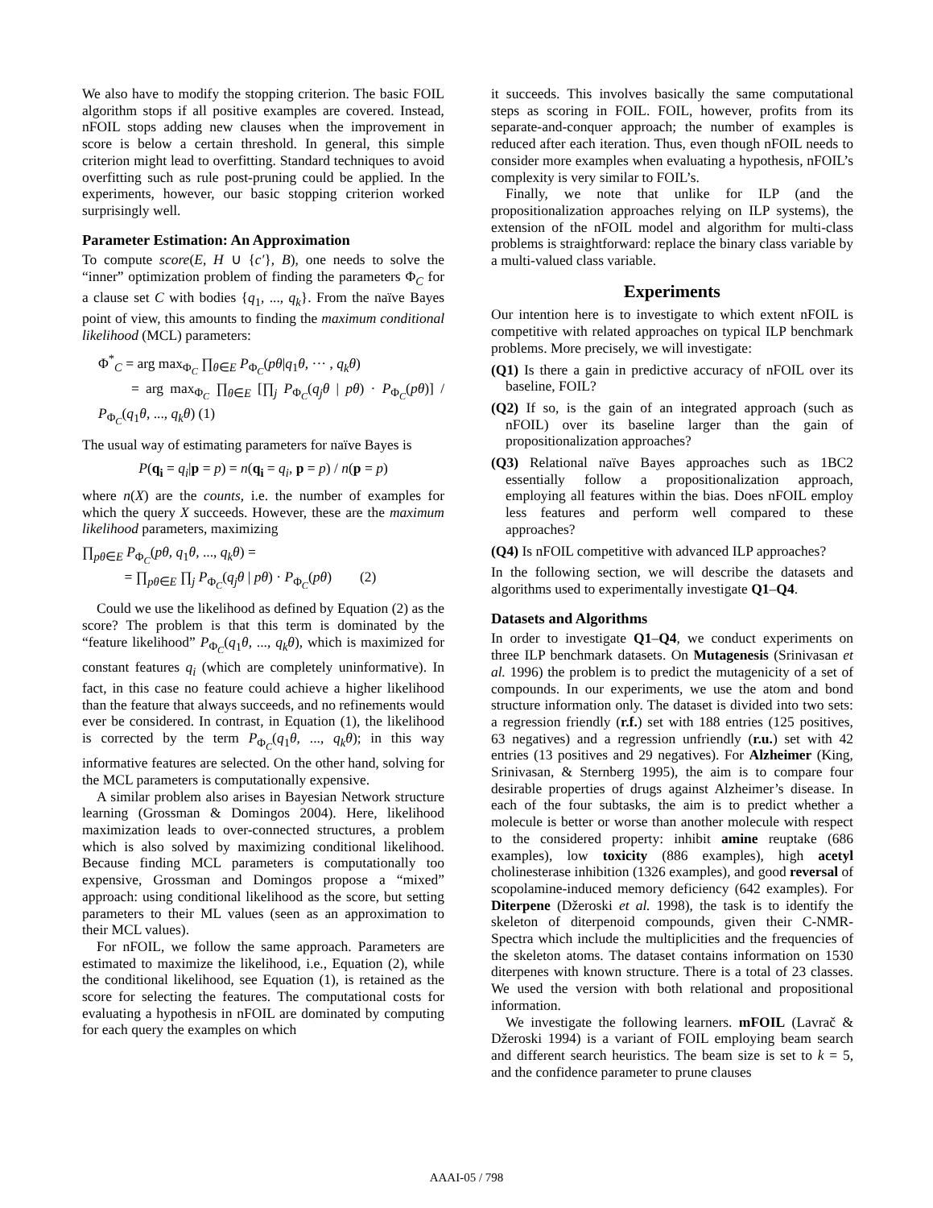We also have to modify the stopping criterion. The basic FOIL algorithm stops if all positive examples are covered. Instead, nFOIL stops adding new clauses when the improvement in score is below a certain threshold. In general, this simple criterion might lead to overfitting. Standard techniques to avoid overfitting such as rule post-pruning could be applied. In the experiments, however, our basic stopping criterion worked surprisingly well.
Parameter Estimation: An Approximation
To compute score(E, H ∪ {c′}, B), one needs to solve the “inner” optimization problem of finding the parameters Φ<sub>C</sub> for a clause set C with bodies {q<sub>1</sub>, ..., q<sub>k</sub>}. From the naïve Bayes point of view, this amounts to finding the maximum conditional likelihood (MCL) parameters:
Φ<sup>*</sup><sub>C</sub> = arg max<sub>Φ<sub>C</sub></sub> ∏<sub>θ∈E</sub> P<sub>Φ<sub>C</sub></sub>(pθ|q<sub>1</sub>θ, ··· , q<sub>k</sub>θ)
= arg max<sub>Φ<sub>C</sub></sub> ∏<sub>θ∈E</sub> [∏<sub>j</sub> P<sub>Φ<sub>C</sub></sub>(q<sub>j</sub>θ | pθ) · P<sub>Φ<sub>C</sub></sub>(pθ)] / P<sub>Φ<sub>C</sub></sub>(q<sub>1</sub>θ, ..., q<sub>k</sub>θ) (1)
The usual way of estimating parameters for naïve Bayes is
P(q<sub>i</sub> = q<sub>i</sub>|p = p) = n(q<sub>i</sub> = q<sub>i</sub>, p = p) / n(p = p)
where n(X) are the counts, i.e. the number of examples for which the query X succeeds. However, these are the maximum likelihood parameters, maximizing
∏<sub>pθ∈E</sub> P<sub>Φ<sub>C</sub></sub>(pθ, q<sub>1</sub>θ, ..., q<sub>k</sub>θ) =
= ∏<sub>pθ∈E</sub> ∏<sub>j</sub> P<sub>Φ<sub>C</sub></sub>(q<sub>j</sub>θ | pθ) · P<sub>Φ<sub>C</sub></sub>(pθ) (2)
Could we use the likelihood as defined by Equation (2) as the score? The problem is that this term is dominated by the “feature likelihood” P<sub>Φ<sub>C</sub></sub>(q<sub>1</sub>θ, ..., q<sub>k</sub>θ), which is maximized for constant features q<sub>i</sub> (which are completely uninformative). In fact, in this case no feature could achieve a higher likelihood than the feature that always succeeds, and no refinements would ever be considered. In contrast, in Equation (1), the likelihood is corrected by the term P<sub>Φ<sub>C</sub></sub>(q<sub>1</sub>θ, ..., q<sub>k</sub>θ); in this way informative features are selected. On the other hand, solving for the MCL parameters is computationally expensive.
A similar problem also arises in Bayesian Network structure learning (Grossman & Domingos 2004). Here, likelihood maximization leads to over-connected structures, a problem which is also solved by maximizing conditional likelihood. Because finding MCL parameters is computationally too expensive, Grossman and Domingos propose a “mixed” approach: using conditional likelihood as the score, but setting parameters to their ML values (seen as an approximation to their MCL values).
For nFOIL, we follow the same approach. Parameters are estimated to maximize the likelihood, i.e., Equation (2), while the conditional likelihood, see Equation (1), is retained as the score for selecting the features. The computational costs for evaluating a hypothesis in nFOIL are dominated by computing for each query the examples on which
it succeeds. This involves basically the same computational steps as scoring in FOIL. FOIL, however, profits from its separate-and-conquer approach; the number of examples is reduced after each iteration. Thus, even though nFOIL needs to consider more examples when evaluating a hypothesis, nFOIL’s complexity is very similar to FOIL’s.
Finally, we note that unlike for ILP (and the propositionalization approaches relying on ILP systems), the extension of the nFOIL model and algorithm for multi-class problems is straightforward: replace the binary class variable by a multi-valued class variable.
Experiments
Our intention here is to investigate to which extent nFOIL is competitive with related approaches on typical ILP benchmark problems. More precisely, we will investigate:
(Q1) Is there a gain in predictive accuracy of nFOIL over its baseline, FOIL?
(Q2) If so, is the gain of an integrated approach (such as nFOIL) over its baseline larger than the gain of propositionalization approaches?
(Q3) Relational naïve Bayes approaches such as 1BC2 essentially follow a propositionalization approach, employing all features within the bias. Does nFOIL employ less features and perform well compared to these approaches?
(Q4) Is nFOIL competitive with advanced ILP approaches?
In the following section, we will describe the datasets and algorithms used to experimentally investigate Q1–Q4.
Datasets and Algorithms
In order to investigate Q1–Q4, we conduct experiments on three ILP benchmark datasets. On Mutagenesis (Srinivasan et al. 1996) the problem is to predict the mutagenicity of a set of compounds. In our experiments, we use the atom and bond structure information only. The dataset is divided into two sets: a regression friendly (r.f.) set with 188 entries (125 positives, 63 negatives) and a regression unfriendly (r.u.) set with 42 entries (13 positives and 29 negatives). For Alzheimer (King, Srinivasan, & Sternberg 1995), the aim is to compare four desirable properties of drugs against Alzheimer’s disease. In each of the four subtasks, the aim is to predict whether a molecule is better or worse than another molecule with respect to the considered property: inhibit amine reuptake (686 examples), low toxicity (886 examples), high acetyl cholinesterase inhibition (1326 examples), and good reversal of scopolamine-induced memory deficiency (642 examples). For Diterpene (Džeroski et al. 1998), the task is to identify the skeleton of diterpenoid compounds, given their C-NMR-Spectra which include the multiplicities and the frequencies of the skeleton atoms. The dataset contains information on 1530 diterpenes with known structure. There is a total of 23 classes. We used the version with both relational and propositional information.
We investigate the following learners. mFOIL (Lavrač & Džeroski 1994) is a variant of FOIL employing beam search and different search heuristics. The beam size is set to k = 5, and the confidence parameter to prune clauses
AAAI-05 / 798